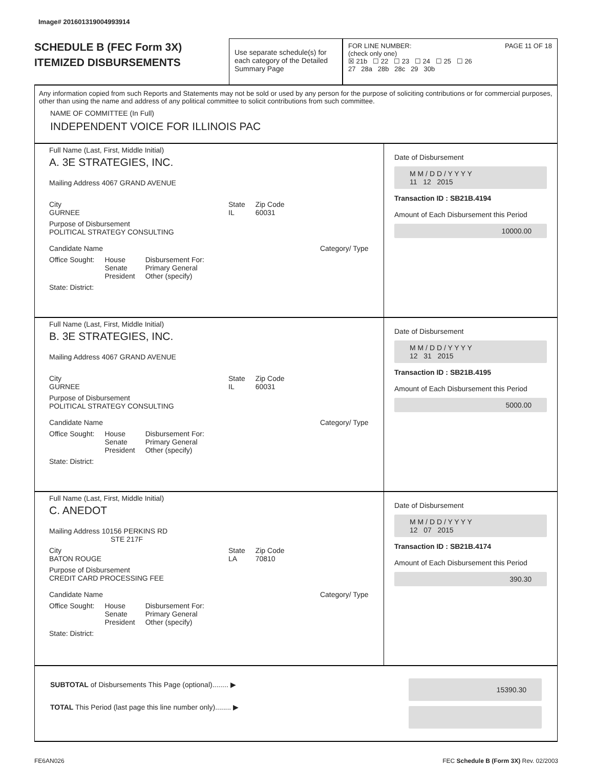Image# 201601319004993914
SCHEDULE B (FEC Form 3X)
ITEMIZED DISBURSEMENTS
Use separate schedule(s) for each category of the Detailed Summary Page
FOR LINE NUMBER: PAGE 11 OF 18
(check only one)
☒ 21b ☐ 22 ☐ 23 ☐ 24 ☐ 25 ☐ 26
27 28a 28b 28c 29 30b
Any information copied from such Reports and Statements may not be sold or used by any person for the purpose of soliciting contributions or for commercial purposes, other than using the name and address of any political committee to solicit contributions from such committee.
NAME OF COMMITTEE (In Full)
INDEPENDENT VOICE FOR ILLINOIS PAC
Full Name (Last, First, Middle Initial)
A. 3E STRATEGIES, INC.
Mailing Address 4067 GRAND AVENUE
City
GURNEE State
IL Zip Code
60031
Purpose of Disbursement
POLITICAL STRATEGY CONSULTING
Candidate Name Category/ Type
Office Sought: House
Senate
President Disbursement For:
Primary General
Other (specify)
State: District:
Date of Disbursement
M M / D D / Y Y Y Y
11 12 2015
Transaction ID : SB21B.4194
Amount of Each Disbursement this Period
10000.00
Full Name (Last, First, Middle Initial)
B. 3E STRATEGIES, INC.
Mailing Address 4067 GRAND AVENUE
City
GURNEE State
IL Zip Code
60031
Purpose of Disbursement
POLITICAL STRATEGY CONSULTING
Candidate Name Category/ Type
Office Sought: House
Senate
President Disbursement For:
Primary General
Other (specify)
State: District:
Date of Disbursement
M M / D D / Y Y Y Y
12 31 2015
Transaction ID : SB21B.4195
Amount of Each Disbursement this Period
5000.00
Full Name (Last, First, Middle Initial)
C. ANEDOT
Mailing Address 10156 PERKINS RD
STE 217F
City
BATON ROUGE State
LA Zip Code
70810
Purpose of Disbursement
CREDIT CARD PROCESSING FEE
Candidate Name Category/ Type
Office Sought: House
Senate
President Disbursement For:
Primary General
Other (specify)
State: District:
Date of Disbursement
M M / D D / Y Y Y Y
12 07 2015
Transaction ID : SB21B.4174
Amount of Each Disbursement this Period
390.30
SUBTOTAL of Disbursements This Page (optional)........ ▶
TOTAL This Period (last page this line number only)........ ▶
15390.30
FE6AN026 FEC Schedule B (Form 3X) Rev. 02/2003